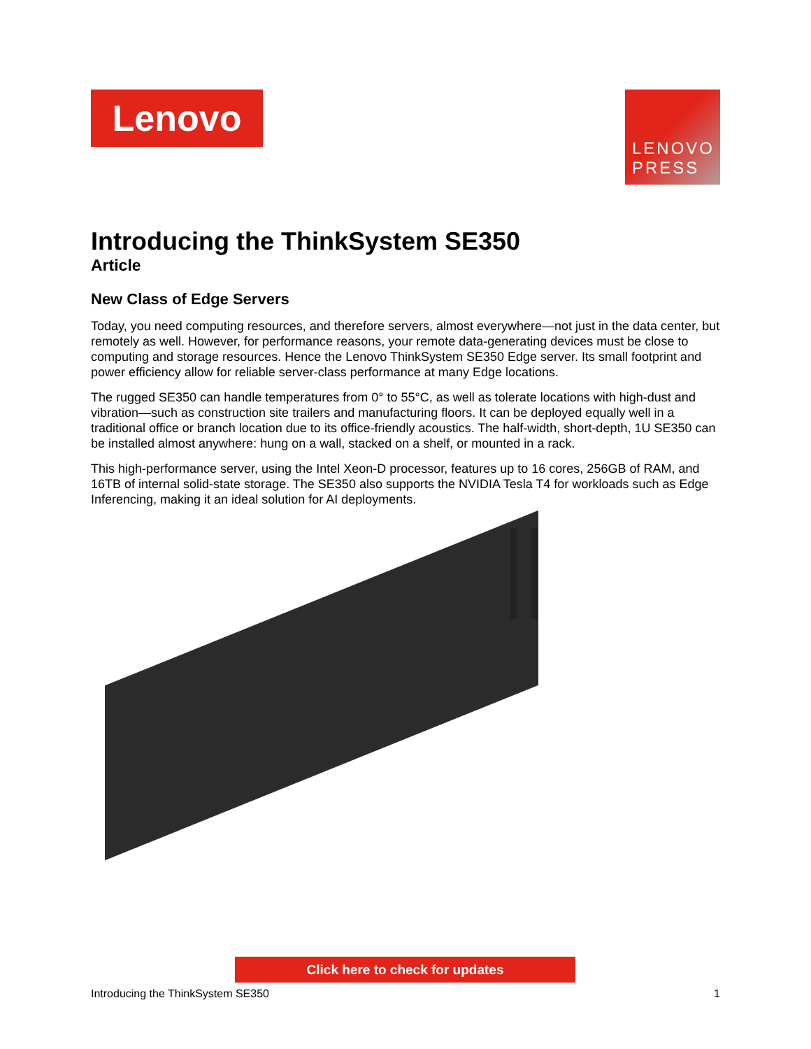Lenovo
LENOVO
PRESS
Introducing the ThinkSystem SE350
Article
New Class of Edge Servers
Today, you need computing resources, and therefore servers, almost everywhere—not just in the data center, but remotely as well. However, for performance reasons, your remote data-generating devices must be close to computing and storage resources. Hence the Lenovo ThinkSystem SE350 Edge server. Its small footprint and power efficiency allow for reliable server-class performance at many Edge locations.
The rugged SE350 can handle temperatures from 0° to 55°C, as well as tolerate locations with high-dust and vibration—such as construction site trailers and manufacturing floors. It can be deployed equally well in a traditional office or branch location due to its office-friendly acoustics. The half-width, short-depth, 1U SE350 can be installed almost anywhere: hung on a wall, stacked on a shelf, or mounted in a rack.
This high-performance server, using the Intel Xeon-D processor, features up to 16 cores, 256GB of RAM, and 16TB of internal solid-state storage. The SE350 also supports the NVIDIA Tesla T4 for workloads such as Edge Inferencing, making it an ideal solution for AI deployments.
Click here to check for updates
Introducing the ThinkSystem SE350 1